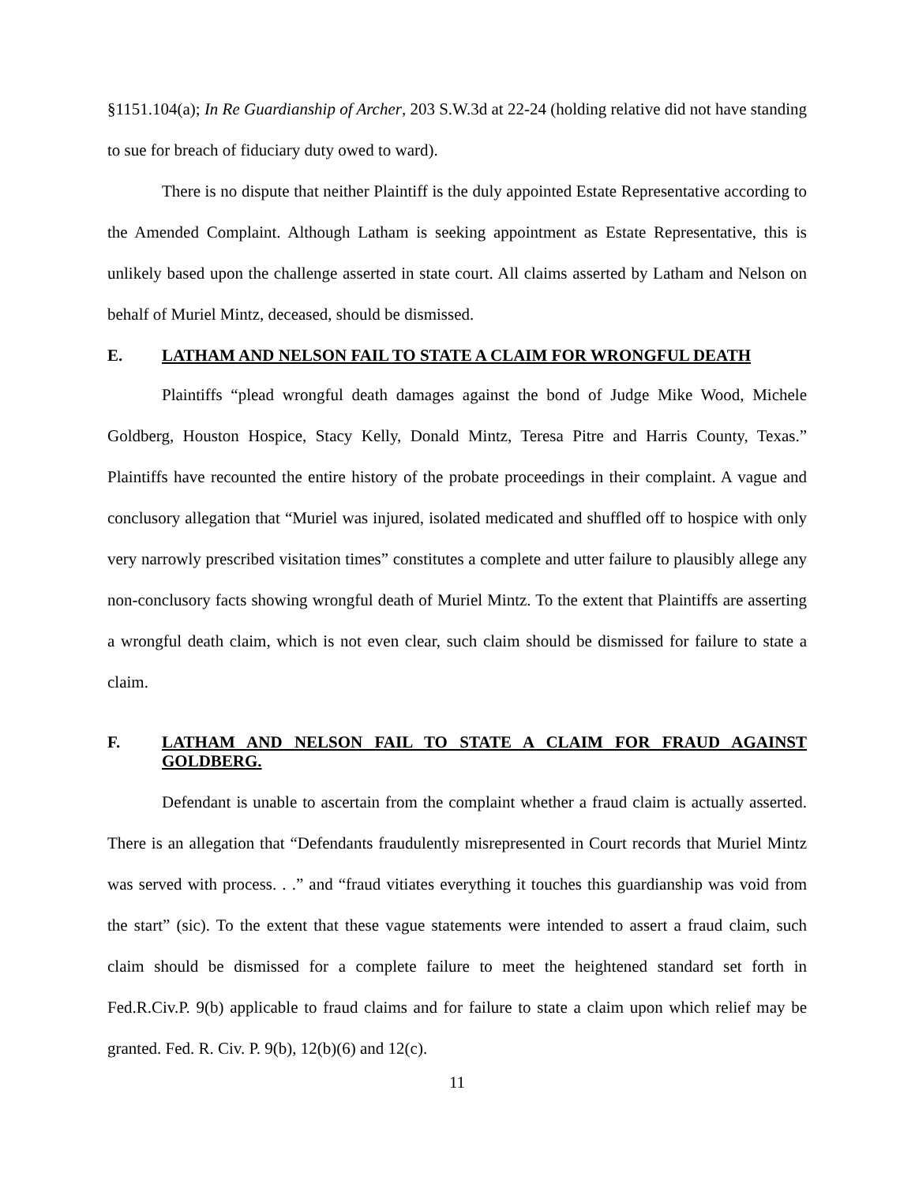§1151.104(a); In Re Guardianship of Archer, 203 S.W.3d at 22-24 (holding relative did not have standing to sue for breach of fiduciary duty owed to ward).
There is no dispute that neither Plaintiff is the duly appointed Estate Representative according to the Amended Complaint. Although Latham is seeking appointment as Estate Representative, this is unlikely based upon the challenge asserted in state court. All claims asserted by Latham and Nelson on behalf of Muriel Mintz, deceased, should be dismissed.
E. LATHAM AND NELSON FAIL TO STATE A CLAIM FOR WRONGFUL DEATH
Plaintiffs “plead wrongful death damages against the bond of Judge Mike Wood, Michele Goldberg, Houston Hospice, Stacy Kelly, Donald Mintz, Teresa Pitre and Harris County, Texas.” Plaintiffs have recounted the entire history of the probate proceedings in their complaint. A vague and conclusory allegation that “Muriel was injured, isolated medicated and shuffled off to hospice with only very narrowly prescribed visitation times” constitutes a complete and utter failure to plausibly allege any non-conclusory facts showing wrongful death of Muriel Mintz. To the extent that Plaintiffs are asserting a wrongful death claim, which is not even clear, such claim should be dismissed for failure to state a claim.
F. LATHAM AND NELSON FAIL TO STATE A CLAIM FOR FRAUD AGAINST GOLDBERG.
Defendant is unable to ascertain from the complaint whether a fraud claim is actually asserted. There is an allegation that “Defendants fraudulently misrepresented in Court records that Muriel Mintz was served with process. . .” and “fraud vitiates everything it touches this guardianship was void from the start” (sic). To the extent that these vague statements were intended to assert a fraud claim, such claim should be dismissed for a complete failure to meet the heightened standard set forth in Fed.R.Civ.P. 9(b) applicable to fraud claims and for failure to state a claim upon which relief may be granted. Fed. R. Civ. P. 9(b), 12(b)(6) and 12(c).
11